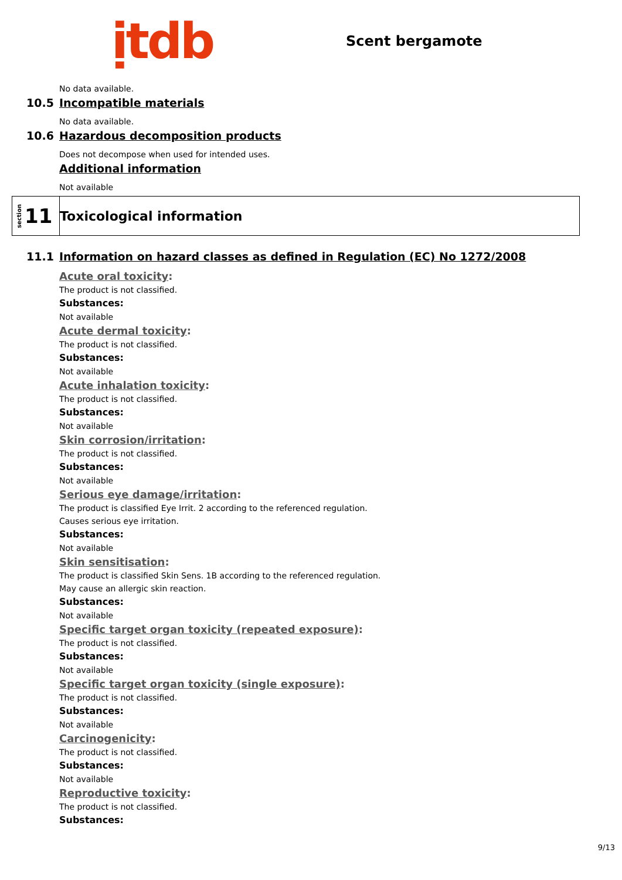ịtdb
Scent bergamote
No data available.
10.5 Incompatible materials
No data available.
10.6 Hazardous decomposition products
Does not decompose when used for intended uses.
Additional information
Not available
section 11
Toxicological information
11.1 Information on hazard classes as defined in Regulation (EC) No 1272/2008
Acute oral toxicity:
The product is not classified.
Substances:
Not available
Acute dermal toxicity:
The product is not classified.
Substances:
Not available
Acute inhalation toxicity:
The product is not classified.
Substances:
Not available
Skin corrosion/irritation:
The product is not classified.
Substances:
Not available
Serious eye damage/irritation:
The product is classified Eye Irrit. 2 according to the referenced regulation.
Causes serious eye irritation.
Substances:
Not available
Skin sensitisation:
The product is classified Skin Sens. 1B according to the referenced regulation.
May cause an allergic skin reaction.
Substances:
Not available
Specific target organ toxicity (repeated exposure):
The product is not classified.
Substances:
Not available
Specific target organ toxicity (single exposure):
The product is not classified.
Substances:
Not available
Carcinogenicity:
The product is not classified.
Substances:
Not available
Reproductive toxicity:
The product is not classified.
Substances:
9/13